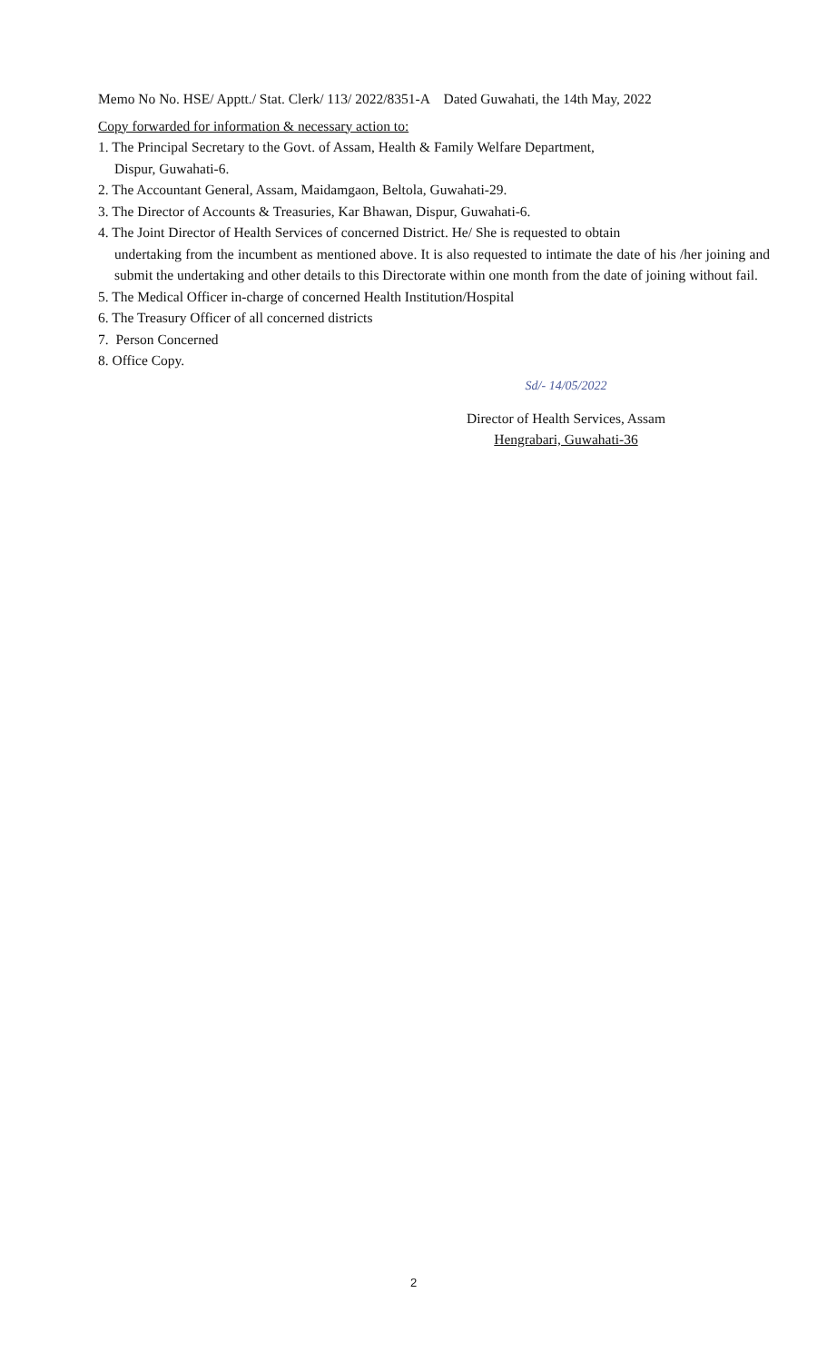Memo No No. HSE/ Apptt./ Stat. Clerk/ 113/ 2022/8351-A Dated Guwahati, the 14th May, 2022
Copy forwarded for information & necessary action to:
1. The Principal Secretary to the Govt. of Assam, Health & Family Welfare Department,
Dispur, Guwahati-6.
2. The Accountant General, Assam, Maidamgaon, Beltola, Guwahati-29.
3. The Director of Accounts & Treasuries, Kar Bhawan, Dispur, Guwahati-6.
4. The Joint Director of Health Services of concerned District. He/ She is requested to obtain
undertaking from the incumbent as mentioned above. It is also requested to intimate the date of his /her joining and submit the undertaking and other details to this Directorate within one month from the date of joining without fail.
5. The Medical Officer in-charge of concerned Health Institution/Hospital
6. The Treasury Officer of all concerned districts
7. Person Concerned
8. Office Copy.
Sd/- 14/05/2022
Director of Health Services, Assam
Hengrabari, Guwahati-36
2